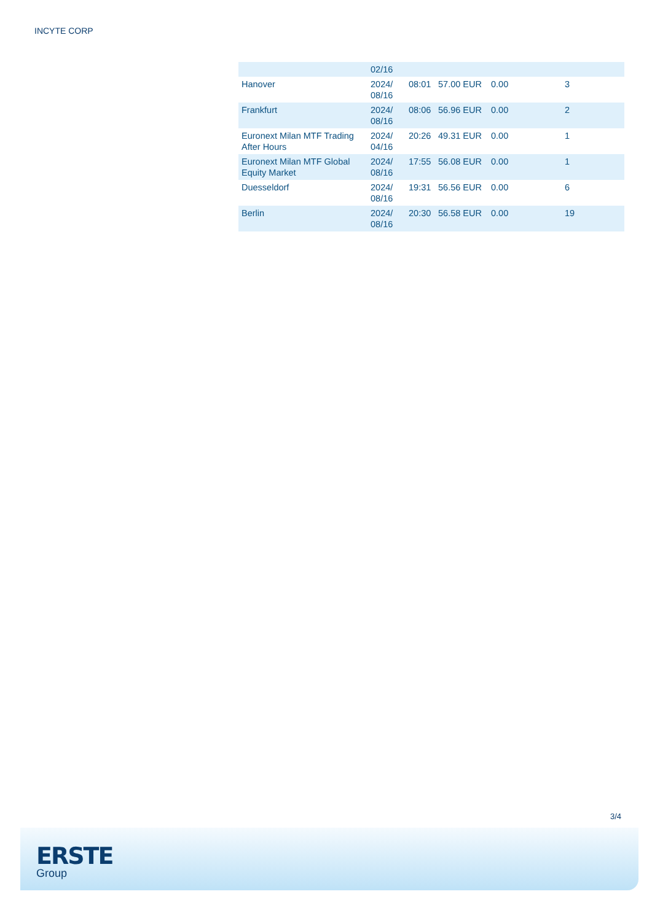INCYTE CORP
| | 02/16 | | | | |
| Hanover | 2024/ 08/16 | 08:01 | 57.00 EUR | 0.00 | 3 |
| Frankfurt | 2024/ 08/16 | 08:06 | 56.96 EUR | 0.00 | 2 |
| Euronext Milan MTF Trading After Hours | 2024/ 04/16 | 20:26 | 49.31 EUR | 0.00 | 1 |
| Euronext Milan MTF Global Equity Market | 2024/ 08/16 | 17:55 | 56.08 EUR | 0.00 | 1 |
| Duesseldorf | 2024/ 08/16 | 19:31 | 56.56 EUR | 0.00 | 6 |
| Berlin | 2024/ 08/16 | 20:30 | 56.58 EUR | 0.00 | 19 |
3/4
ERSTE
Group